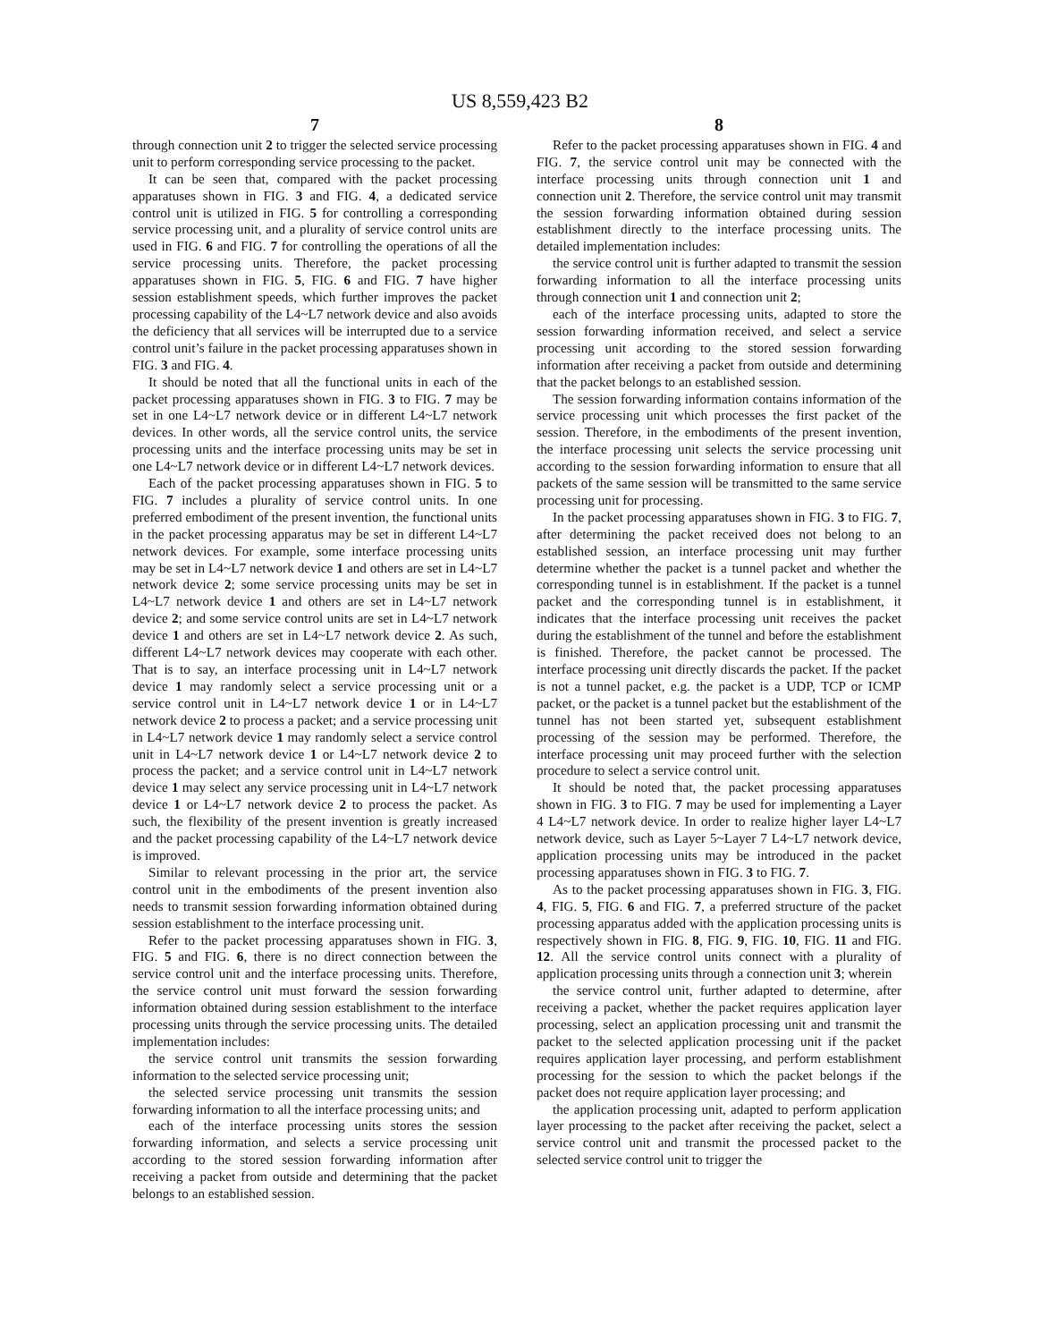US 8,559,423 B2
7
through connection unit 2 to trigger the selected service processing unit to perform corresponding service processing to the packet.
It can be seen that, compared with the packet processing apparatuses shown in FIG. 3 and FIG. 4, a dedicated service control unit is utilized in FIG. 5 for controlling a corresponding service processing unit, and a plurality of service control units are used in FIG. 6 and FIG. 7 for controlling the operations of all the service processing units. Therefore, the packet processing apparatuses shown in FIG. 5, FIG. 6 and FIG. 7 have higher session establishment speeds, which further improves the packet processing capability of the L4~L7 network device and also avoids the deficiency that all services will be interrupted due to a service control unit’s failure in the packet processing apparatuses shown in FIG. 3 and FIG. 4.
It should be noted that all the functional units in each of the packet processing apparatuses shown in FIG. 3 to FIG. 7 may be set in one L4~L7 network device or in different L4~L7 network devices. In other words, all the service control units, the service processing units and the interface processing units may be set in one L4~L7 network device or in different L4~L7 network devices.
Each of the packet processing apparatuses shown in FIG. 5 to FIG. 7 includes a plurality of service control units. In one preferred embodiment of the present invention, the functional units in the packet processing apparatus may be set in different L4~L7 network devices. For example, some interface processing units may be set in L4~L7 network device 1 and others are set in L4~L7 network device 2; some service processing units may be set in L4~L7 network device 1 and others are set in L4~L7 network device 2; and some service control units are set in L4~L7 network device 1 and others are set in L4~L7 network device 2. As such, different L4~L7 network devices may cooperate with each other. That is to say, an interface processing unit in L4~L7 network device 1 may randomly select a service processing unit or a service control unit in L4~L7 network device 1 or in L4~L7 network device 2 to process a packet; and a service processing unit in L4~L7 network device 1 may randomly select a service control unit in L4~L7 network device 1 or L4~L7 network device 2 to process the packet; and a service control unit in L4~L7 network device 1 may select any service processing unit in L4~L7 network device 1 or L4~L7 network device 2 to process the packet. As such, the flexibility of the present invention is greatly increased and the packet processing capability of the L4~L7 network device is improved.
Similar to relevant processing in the prior art, the service control unit in the embodiments of the present invention also needs to transmit session forwarding information obtained during session establishment to the interface processing unit.
Refer to the packet processing apparatuses shown in FIG. 3, FIG. 5 and FIG. 6, there is no direct connection between the service control unit and the interface processing units. Therefore, the service control unit must forward the session forwarding information obtained during session establishment to the interface processing units through the service processing units. The detailed implementation includes:
the service control unit transmits the session forwarding information to the selected service processing unit;
the selected service processing unit transmits the session forwarding information to all the interface processing units; and
each of the interface processing units stores the session forwarding information, and selects a service processing unit according to the stored session forwarding information after receiving a packet from outside and determining that the packet belongs to an established session.
8
Refer to the packet processing apparatuses shown in FIG. 4 and FIG. 7, the service control unit may be connected with the interface processing units through connection unit 1 and connection unit 2. Therefore, the service control unit may transmit the session forwarding information obtained during session establishment directly to the interface processing units. The detailed implementation includes:
the service control unit is further adapted to transmit the session forwarding information to all the interface processing units through connection unit 1 and connection unit 2;
each of the interface processing units, adapted to store the session forwarding information received, and select a service processing unit according to the stored session forwarding information after receiving a packet from outside and determining that the packet belongs to an established session.
The session forwarding information contains information of the service processing unit which processes the first packet of the session. Therefore, in the embodiments of the present invention, the interface processing unit selects the service processing unit according to the session forwarding information to ensure that all packets of the same session will be transmitted to the same service processing unit for processing.
In the packet processing apparatuses shown in FIG. 3 to FIG. 7, after determining the packet received does not belong to an established session, an interface processing unit may further determine whether the packet is a tunnel packet and whether the corresponding tunnel is in establishment. If the packet is a tunnel packet and the corresponding tunnel is in establishment, it indicates that the interface processing unit receives the packet during the establishment of the tunnel and before the establishment is finished. Therefore, the packet cannot be processed. The interface processing unit directly discards the packet. If the packet is not a tunnel packet, e.g. the packet is a UDP, TCP or ICMP packet, or the packet is a tunnel packet but the establishment of the tunnel has not been started yet, subsequent establishment processing of the session may be performed. Therefore, the interface processing unit may proceed further with the selection procedure to select a service control unit.
It should be noted that, the packet processing apparatuses shown in FIG. 3 to FIG. 7 may be used for implementing a Layer 4 L4~L7 network device. In order to realize higher layer L4~L7 network device, such as Layer 5~Layer 7 L4~L7 network device, application processing units may be introduced in the packet processing apparatuses shown in FIG. 3 to FIG. 7.
As to the packet processing apparatuses shown in FIG. 3, FIG. 4, FIG. 5, FIG. 6 and FIG. 7, a preferred structure of the packet processing apparatus added with the application processing units is respectively shown in FIG. 8, FIG. 9, FIG. 10, FIG. 11 and FIG. 12. All the service control units connect with a plurality of application processing units through a connection unit 3; wherein
the service control unit, further adapted to determine, after receiving a packet, whether the packet requires application layer processing, select an application processing unit and transmit the packet to the selected application processing unit if the packet requires application layer processing, and perform establishment processing for the session to which the packet belongs if the packet does not require application layer processing; and
the application processing unit, adapted to perform application layer processing to the packet after receiving the packet, select a service control unit and transmit the processed packet to the selected service control unit to trigger the